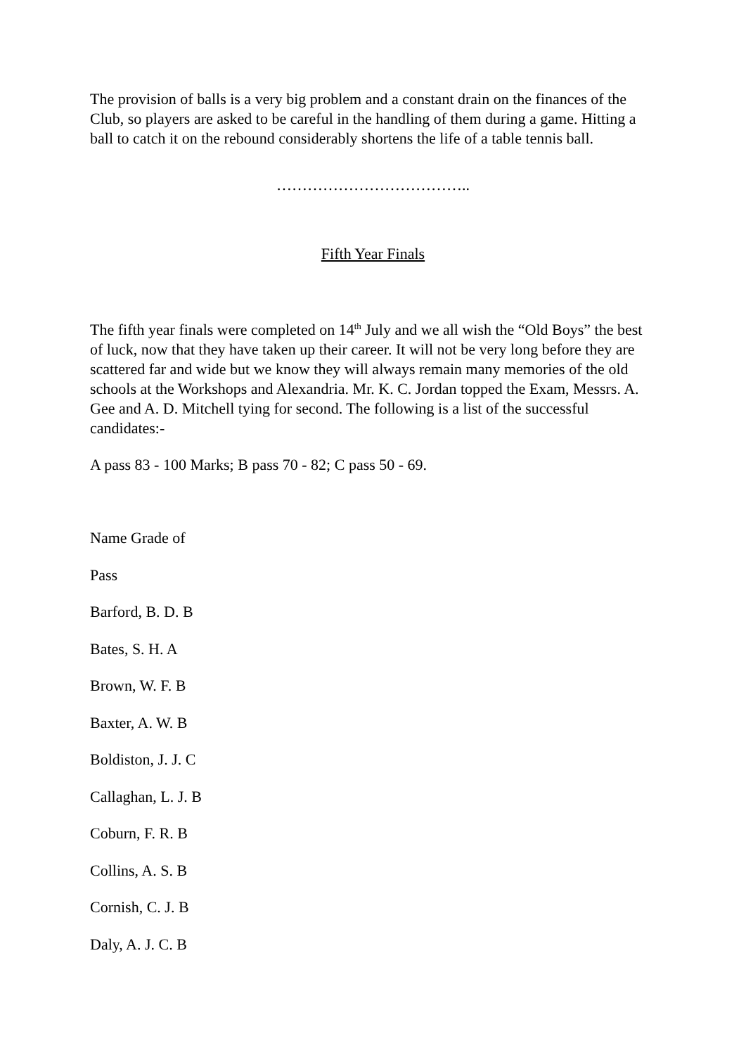The provision of balls is a very big problem and a constant drain on the finances of the Club, so players are asked to be careful in the handling of them during a game. Hitting a ball to catch it on the rebound considerably shortens the life of a table tennis ball.
………………………………..
Fifth Year Finals
The fifth year finals were completed on 14<sup>th</sup> July and we all wish the “Old Boys” the best of luck, now that they have taken up their career. It will not be very long before they are scattered far and wide but we know they will always remain many memories of the old schools at the Workshops and Alexandria. Mr. K. C. Jordan topped the Exam, Messrs. A. Gee and A. D. Mitchell tying for second. The following is a list of the successful candidates:-
A pass 83 - 100 Marks; B pass 70 - 82; C pass 50 - 69.
Name Grade of
Pass
Barford, B. D. B
Bates, S. H. A
Brown, W. F. B
Baxter, A. W. B
Boldiston, J. J. C
Callaghan, L. J. B
Coburn, F. R. B
Collins, A. S. B
Cornish, C. J. B
Daly, A. J. C. B